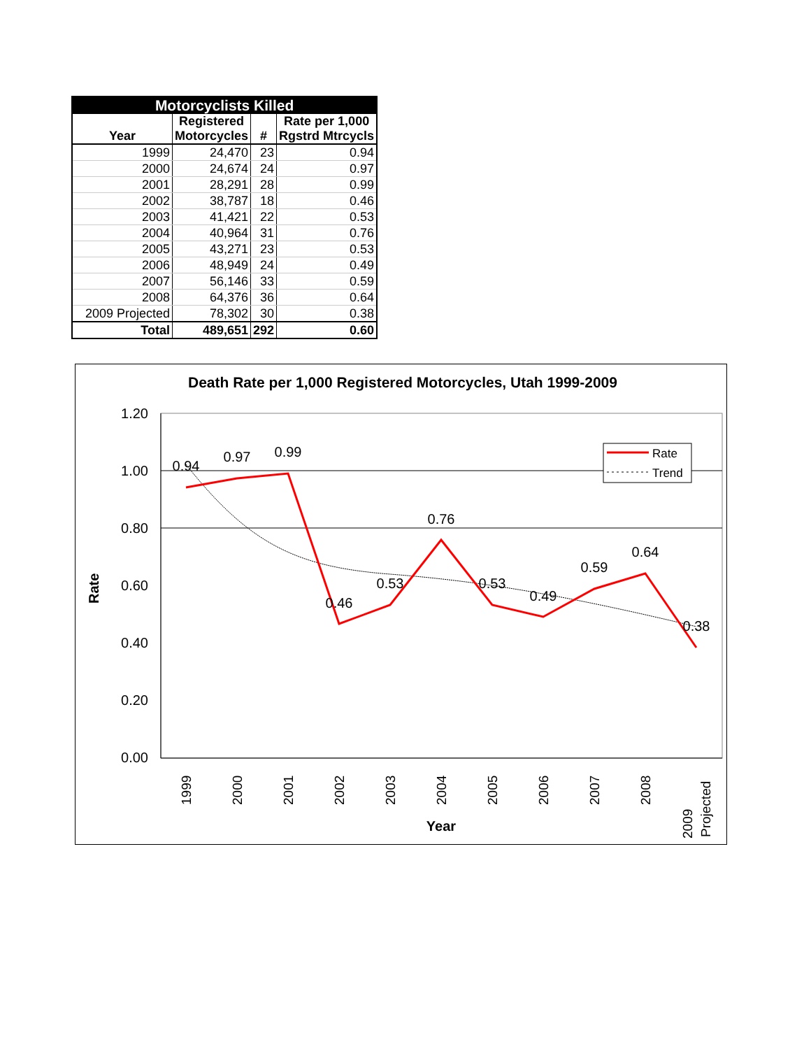| Motorcyclists Killed | | | |
| --- | --- | --- | --- |
| Year | Registered Motorcycles | # | Rate per 1,000 Rgstrd Mtrcycls |
| 1999 | 24,470 | 23 | 0.94 |
| 2000 | 24,674 | 24 | 0.97 |
| 2001 | 28,291 | 28 | 0.99 |
| 2002 | 38,787 | 18 | 0.46 |
| 2003 | 41,421 | 22 | 0.53 |
| 2004 | 40,964 | 31 | 0.76 |
| 2005 | 43,271 | 23 | 0.53 |
| 2006 | 48,949 | 24 | 0.49 |
| 2007 | 56,146 | 33 | 0.59 |
| 2008 | 64,376 | 36 | 0.64 |
| 2009 Projected | 78,302 | 30 | 0.38 |
| Total | 489,651 | 292 | 0.60 |
Death Rate per 1,000 Registered Motorcycles, Utah 1999-2009
1.20
1.00
0.80
0.60
0.40
0.20
0.00
0.94
0.97
0.99
0.46
0.53
0.76
0.53
0.49
0.59
0.64
0.38
1999
2000
2001
2002
2003
2004
2005
2006
2007
2008
2009
Projected
Year
Rate
Rate
Trend